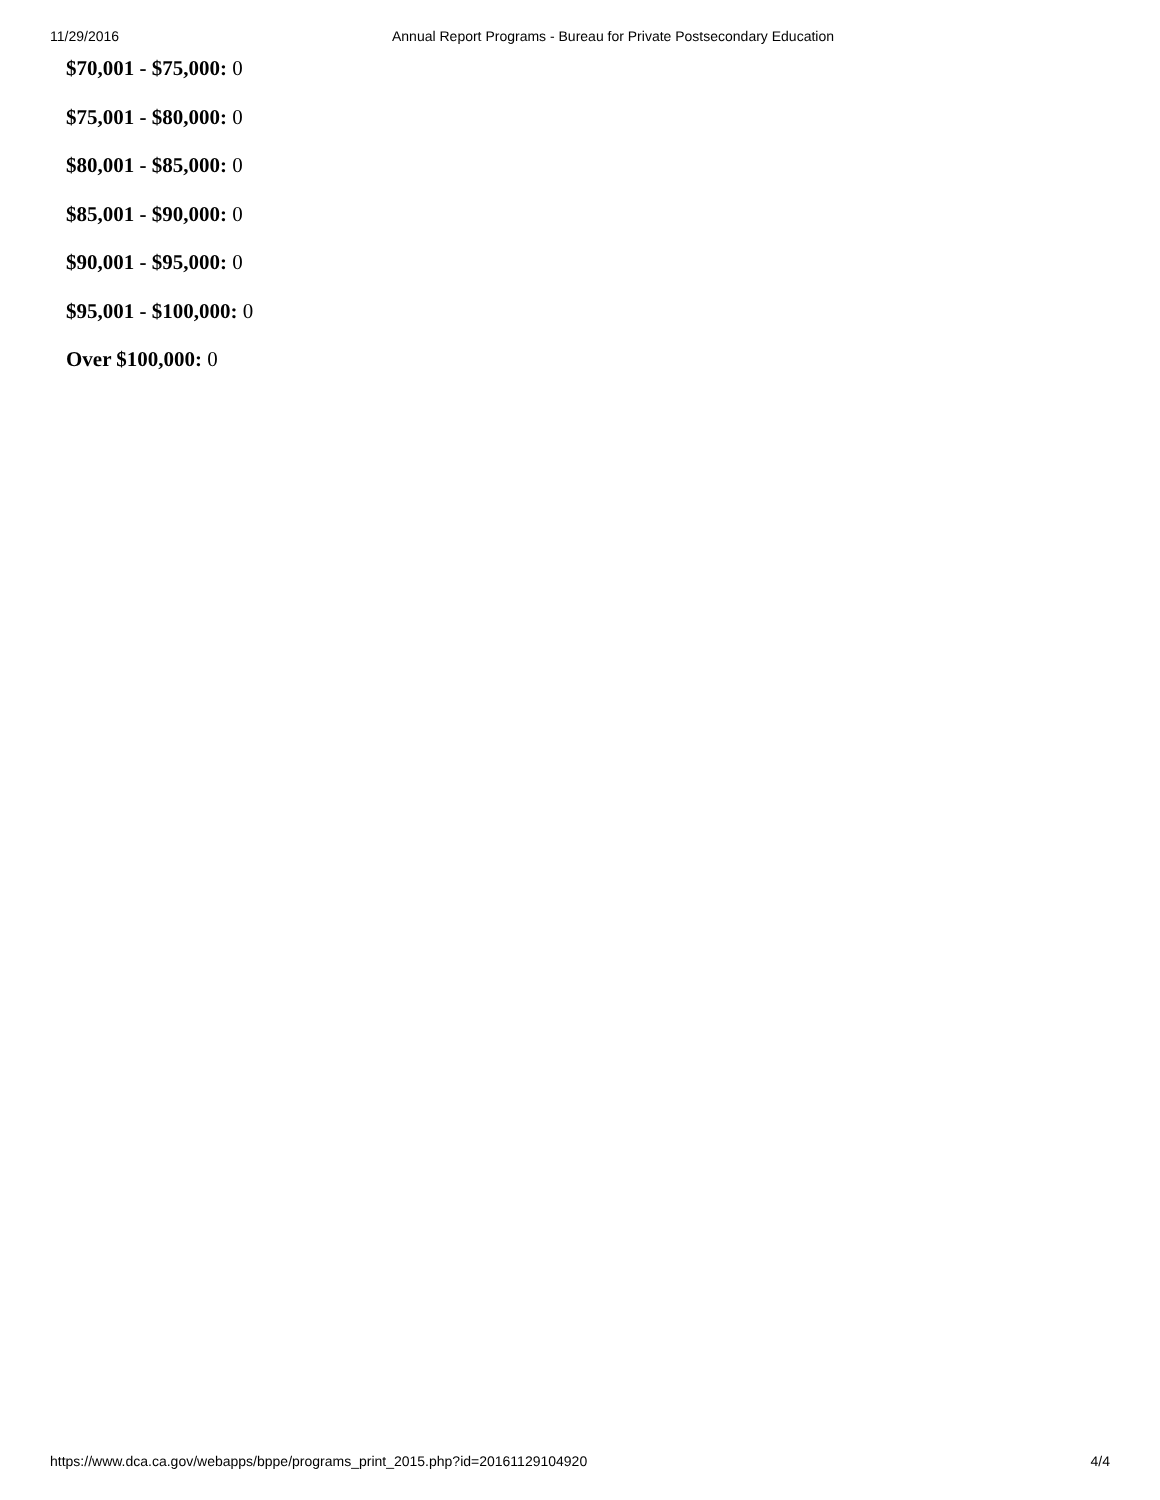11/29/2016 Annual Report Programs - Bureau for Private Postsecondary Education
$70,001 - $75,000: 0
$75,001 - $80,000: 0
$80,001 - $85,000: 0
$85,001 - $90,000: 0
$90,001 - $95,000: 0
$95,001 - $100,000: 0
Over $100,000: 0
https://www.dca.ca.gov/webapps/bppe/programs_print_2015.php?id=20161129104920 4/4